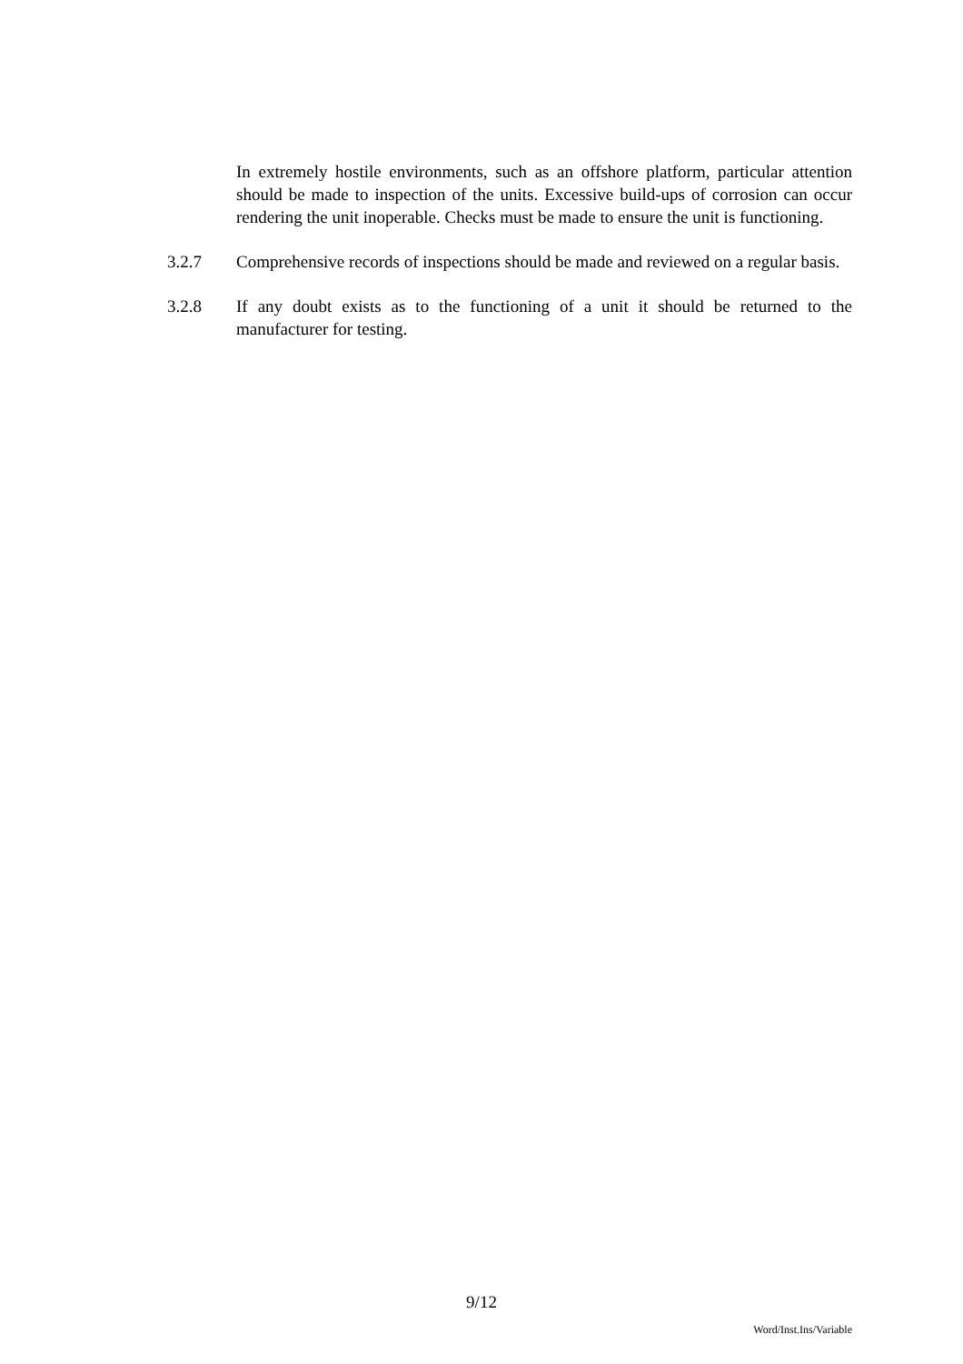In extremely hostile environments, such as an offshore platform, particular attention should be made to inspection of the units. Excessive build-ups of corrosion can occur rendering the unit inoperable. Checks must be made to ensure the unit is functioning.
3.2.7 Comprehensive records of inspections should be made and reviewed on a regular basis.
3.2.8 If any doubt exists as to the functioning of a unit it should be returned to the manufacturer for testing.
9/12
Word/Inst.Ins/Variable